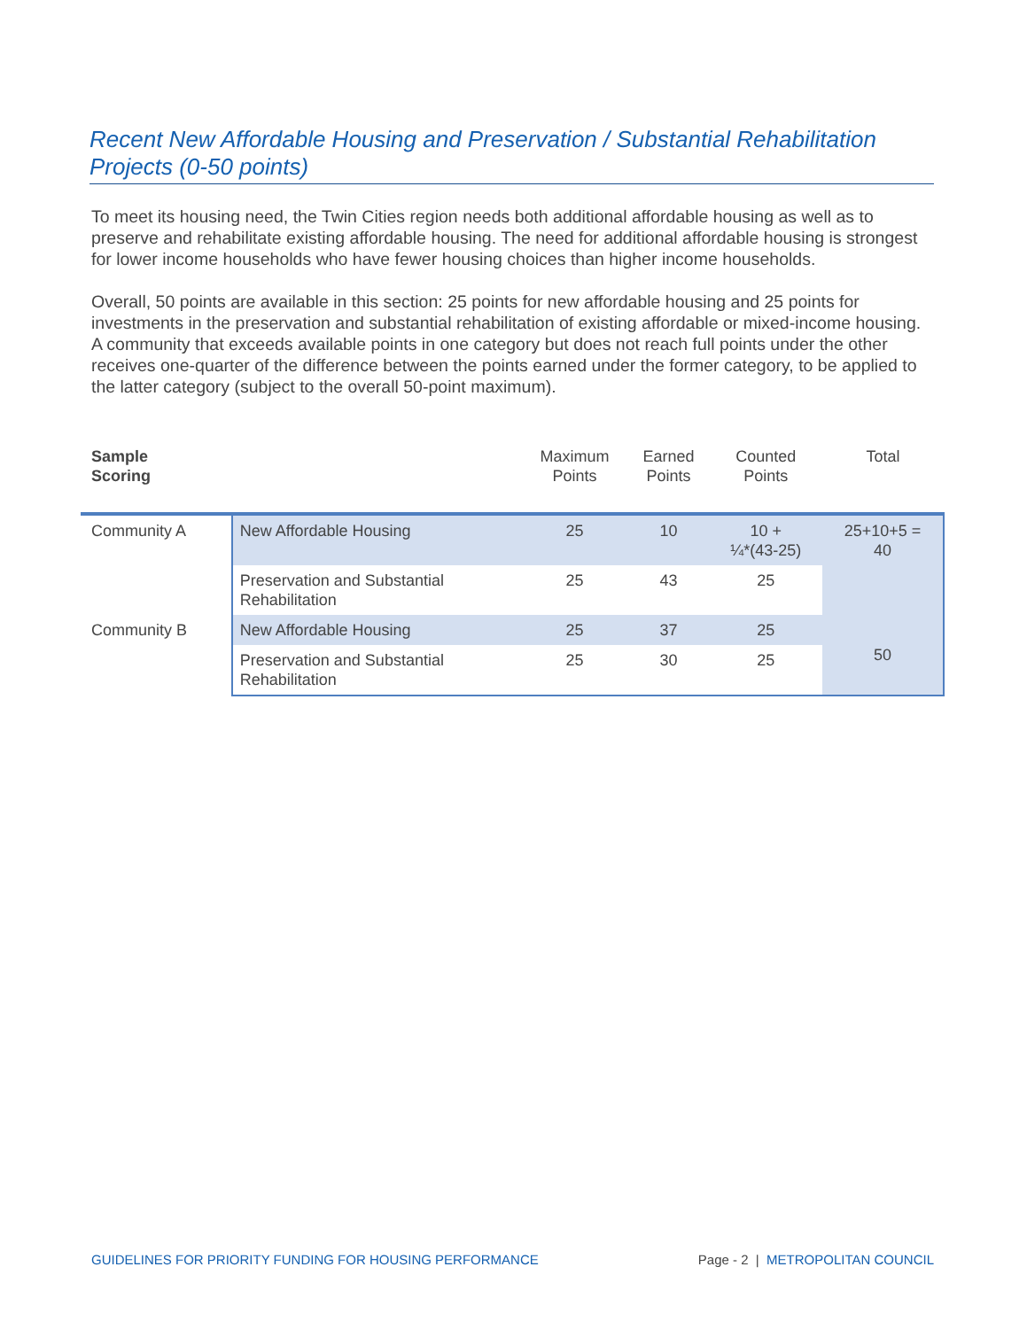Recent New Affordable Housing and Preservation / Substantial Rehabilitation Projects (0-50 points)
To meet its housing need, the Twin Cities region needs both additional affordable housing as well as to preserve and rehabilitate existing affordable housing. The need for additional affordable housing is strongest for lower income households who have fewer housing choices than higher income households.
Overall, 50 points are available in this section: 25 points for new affordable housing and 25 points for investments in the preservation and substantial rehabilitation of existing affordable or mixed-income housing. A community that exceeds available points in one category but does not reach full points under the other receives one-quarter of the difference between the points earned under the former category, to be applied to the latter category (subject to the overall 50-point maximum).
| Sample Scoring | | Maximum Points | Earned Points | Counted Points | Total |
| --- | --- | --- | --- | --- | --- |
| Community A | New Affordable Housing | 25 | 10 | 10 + ¼*(43-25) | 25+10+5 = 40 |
| | Preservation and Substantial Rehabilitation | 25 | 43 | 25 | |
| Community B | New Affordable Housing | 25 | 37 | 25 | 50 |
| | Preservation and Substantial Rehabilitation | 25 | 30 | 25 | |
GUIDELINES FOR PRIORITY FUNDING FOR HOUSING PERFORMANCE Page - 2 | METROPOLITAN COUNCIL